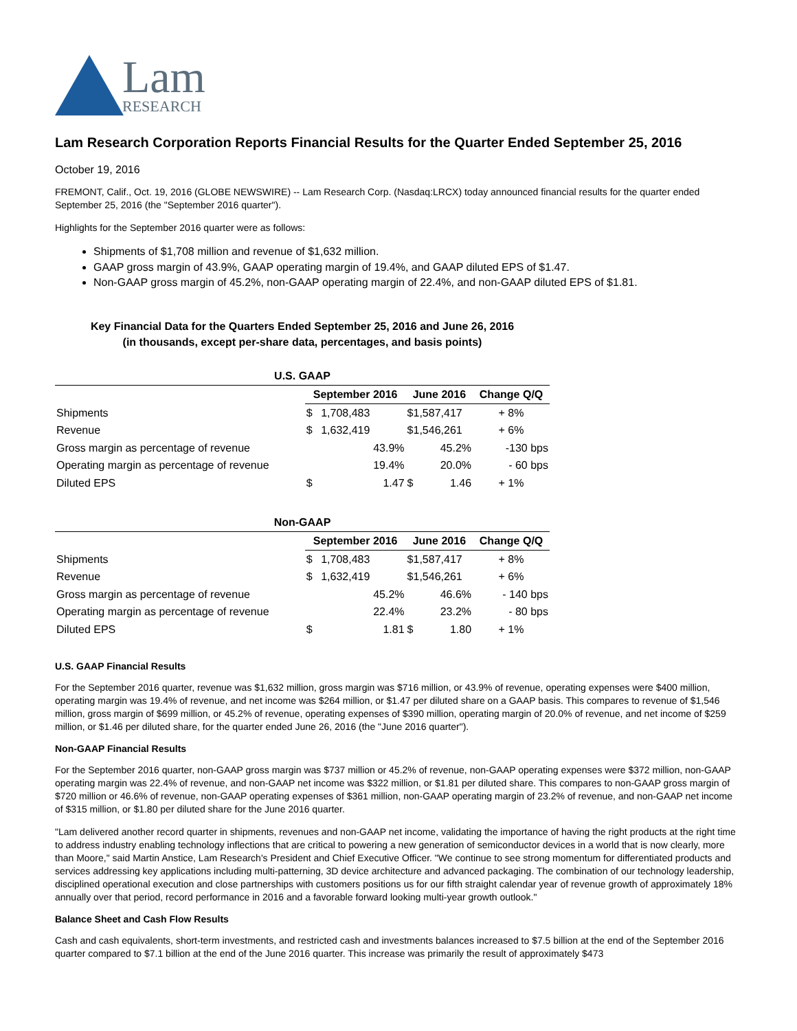Lam
RESEARCH
Lam Research Corporation Reports Financial Results for the Quarter Ended September 25, 2016
October 19, 2016
FREMONT, Calif., Oct. 19, 2016 (GLOBE NEWSWIRE) -- Lam Research Corp. (Nasdaq:LRCX) today announced financial results for the quarter ended September 25, 2016 (the "September 2016 quarter").
Highlights for the September 2016 quarter were as follows:
Shipments of $1,708 million and revenue of $1,632 million.
GAAP gross margin of 43.9%, GAAP operating margin of 19.4%, and GAAP diluted EPS of $1.47.
Non-GAAP gross margin of 45.2%, non-GAAP operating margin of 22.4%, and non-GAAP diluted EPS of $1.81.
Key Financial Data for the Quarters Ended September 25, 2016 and June 26, 2016
(in thousands, except per-share data, percentages, and basis points)
| U.S. GAAP | | | | | |
| | September 2016 | | June 2016 | | Change Q/Q |
| Shipments | $ | 1,708,483 | $1,587,417 | | + 8% |
| Revenue | $ | 1,632,419 | $1,546,261 | | + 6% |
| Gross margin as percentage of revenue | | 43.9% | | 45.2% | -130 bps |
| Operating margin as percentage of revenue | | 19.4% | | 20.0% | - 60 bps |
| Diluted EPS | $ | 1.47 | $ | 1.46 | + 1% |
| Non-GAAP | | | | | |
| | September 2016 | | June 2016 | | Change Q/Q |
| Shipments | $ | 1,708,483 | $1,587,417 | | + 8% |
| Revenue | $ | 1,632,419 | $1,546,261 | | + 6% |
| Gross margin as percentage of revenue | | 45.2% | | 46.6% | - 140 bps |
| Operating margin as percentage of revenue | | 22.4% | | 23.2% | - 80 bps |
| Diluted EPS | $ | 1.81 | $ | 1.80 | + 1% |
U.S. GAAP Financial Results
For the September 2016 quarter, revenue was $1,632 million, gross margin was $716 million, or 43.9% of revenue, operating expenses were $400 million, operating margin was 19.4% of revenue, and net income was $264 million, or $1.47 per diluted share on a GAAP basis. This compares to revenue of $1,546 million, gross margin of $699 million, or 45.2% of revenue, operating expenses of $390 million, operating margin of 20.0% of revenue, and net income of $259 million, or $1.46 per diluted share, for the quarter ended June 26, 2016 (the "June 2016 quarter").
Non-GAAP Financial Results
For the September 2016 quarter, non-GAAP gross margin was $737 million or 45.2% of revenue, non-GAAP operating expenses were $372 million, non-GAAP operating margin was 22.4% of revenue, and non-GAAP net income was $322 million, or $1.81 per diluted share. This compares to non-GAAP gross margin of $720 million or 46.6% of revenue, non-GAAP operating expenses of $361 million, non-GAAP operating margin of 23.2% of revenue, and non-GAAP net income of $315 million, or $1.80 per diluted share for the June 2016 quarter.
"Lam delivered another record quarter in shipments, revenues and non-GAAP net income, validating the importance of having the right products at the right time to address industry enabling technology inflections that are critical to powering a new generation of semiconductor devices in a world that is now clearly, more than Moore," said Martin Anstice, Lam Research's President and Chief Executive Officer. "We continue to see strong momentum for differentiated products and services addressing key applications including multi-patterning, 3D device architecture and advanced packaging. The combination of our technology leadership, disciplined operational execution and close partnerships with customers positions us for our fifth straight calendar year of revenue growth of approximately 18% annually over that period, record performance in 2016 and a favorable forward looking multi-year growth outlook."
Balance Sheet and Cash Flow Results
Cash and cash equivalents, short-term investments, and restricted cash and investments balances increased to $7.5 billion at the end of the September 2016 quarter compared to $7.1 billion at the end of the June 2016 quarter. This increase was primarily the result of approximately $473